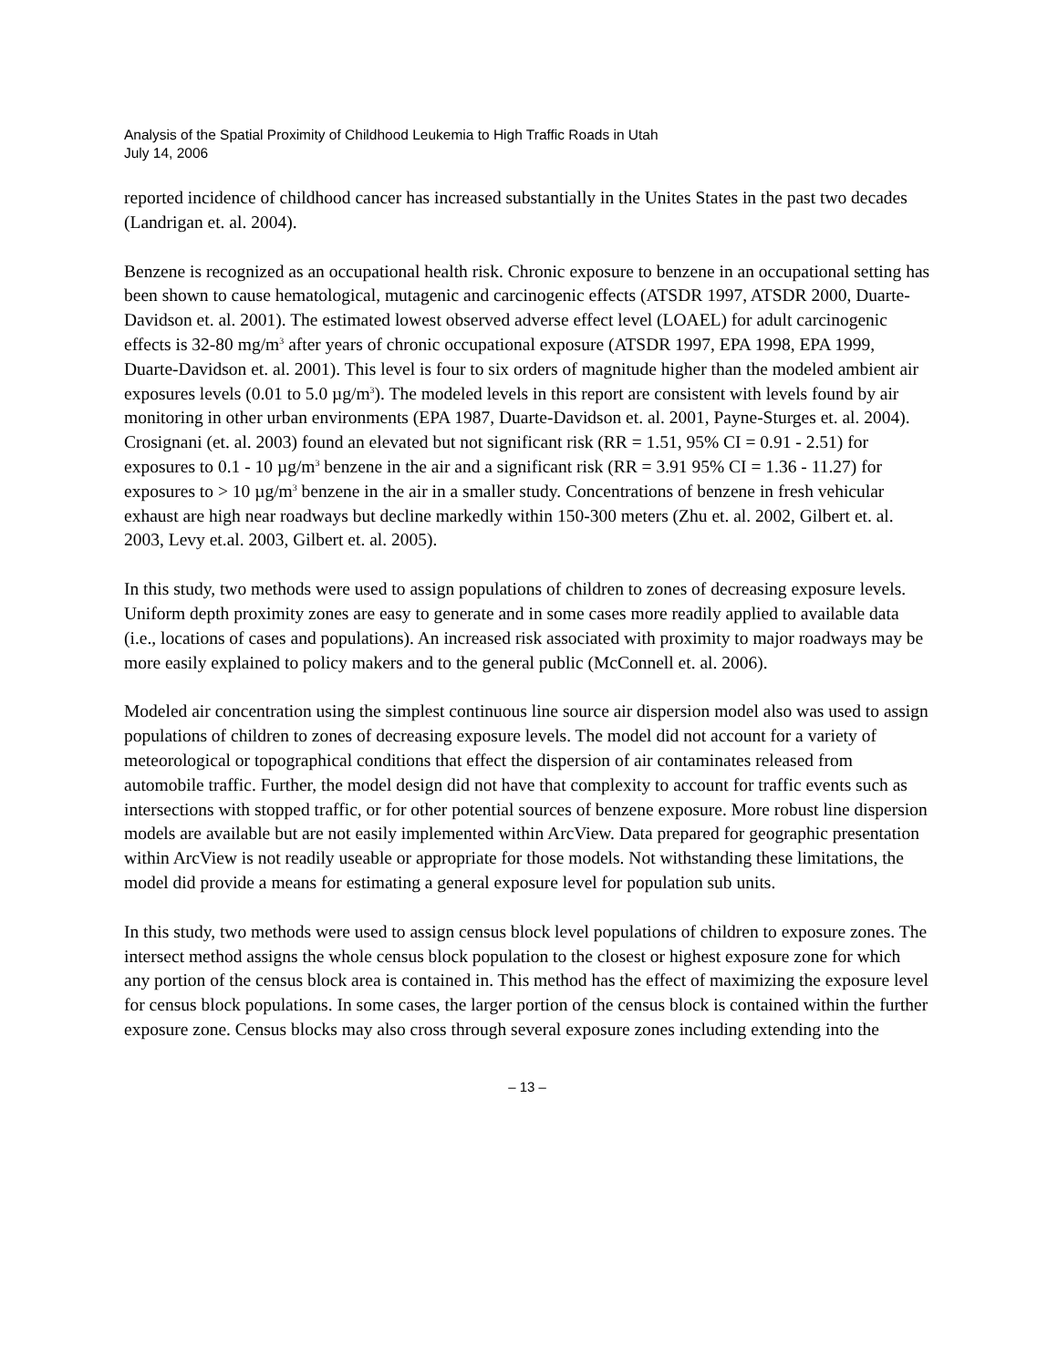Analysis of the Spatial Proximity of Childhood Leukemia to High Traffic Roads in Utah
July 14, 2006
reported incidence of childhood cancer has increased substantially in the Unites States in the past two decades (Landrigan et. al. 2004).
Benzene is recognized as an occupational health risk. Chronic exposure to benzene in an occupational setting has been shown to cause hematological, mutagenic and carcinogenic effects (ATSDR 1997, ATSDR 2000, Duarte-Davidson et. al. 2001). The estimated lowest observed adverse effect level (LOAEL) for adult carcinogenic effects is 32-80 mg/m<sup>3</sup> after years of chronic occupational exposure (ATSDR 1997, EPA 1998, EPA 1999, Duarte-Davidson et. al. 2001). This level is four to six orders of magnitude higher than the modeled ambient air exposures levels (0.01 to 5.0 µg/m<sup>3</sup>). The modeled levels in this report are consistent with levels found by air monitoring in other urban environments (EPA 1987, Duarte-Davidson et. al. 2001, Payne-Sturges et. al. 2004). Crosignani (et. al. 2003) found an elevated but not significant risk (RR = 1.51, 95% CI = 0.91 - 2.51) for exposures to 0.1 - 10 µg/m<sup>3</sup> benzene in the air and a significant risk (RR = 3.91 95% CI = 1.36 - 11.27) for exposures to > 10 µg/m<sup>3</sup> benzene in the air in a smaller study. Concentrations of benzene in fresh vehicular exhaust are high near roadways but decline markedly within 150-300 meters (Zhu et. al. 2002, Gilbert et. al. 2003, Levy et.al. 2003, Gilbert et. al. 2005).
In this study, two methods were used to assign populations of children to zones of decreasing exposure levels. Uniform depth proximity zones are easy to generate and in some cases more readily applied to available data (i.e., locations of cases and populations). An increased risk associated with proximity to major roadways may be more easily explained to policy makers and to the general public (McConnell et. al. 2006).
Modeled air concentration using the simplest continuous line source air dispersion model also was used to assign populations of children to zones of decreasing exposure levels. The model did not account for a variety of meteorological or topographical conditions that effect the dispersion of air contaminates released from automobile traffic. Further, the model design did not have that complexity to account for traffic events such as intersections with stopped traffic, or for other potential sources of benzene exposure. More robust line dispersion models are available but are not easily implemented within ArcView. Data prepared for geographic presentation within ArcView is not readily useable or appropriate for those models. Not withstanding these limitations, the model did provide a means for estimating a general exposure level for population sub units.
In this study, two methods were used to assign census block level populations of children to exposure zones. The intersect method assigns the whole census block population to the closest or highest exposure zone for which any portion of the census block area is contained in. This method has the effect of maximizing the exposure level for census block populations. In some cases, the larger portion of the census block is contained within the further exposure zone. Census blocks may also cross through several exposure zones including extending into the
– 13 –